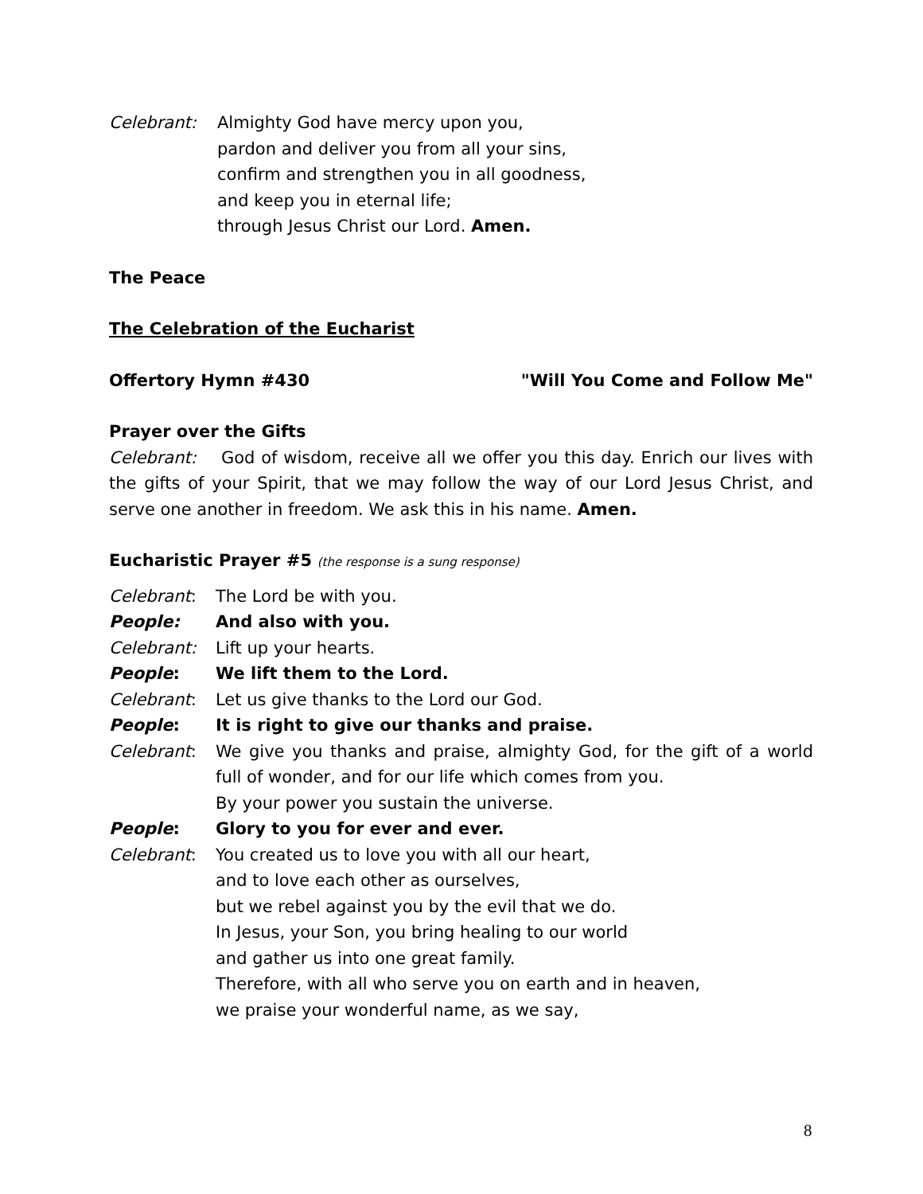Celebrant: Almighty God have mercy upon you,
pardon and deliver you from all your sins,
confirm and strengthen you in all goodness,
and keep you in eternal life;
through Jesus Christ our Lord. Amen.
The Peace
The Celebration of the Eucharist
Offertory Hymn #430 "Will You Come and Follow Me"
Prayer over the Gifts
Celebrant: God of wisdom, receive all we offer you this day. Enrich our lives with the gifts of your Spirit, that we may follow the way of our Lord Jesus Christ, and serve one another in freedom. We ask this in his name. Amen.
Eucharistic Prayer #5 (the response is a sung response)
Celebrant: The Lord be with you.
People: And also with you.
Celebrant: Lift up your hearts.
People: We lift them to the Lord.
Celebrant: Let us give thanks to the Lord our God.
People: It is right to give our thanks and praise.
Celebrant: We give you thanks and praise, almighty God, for the gift of a world full of wonder, and for our life which comes from you.
By your power you sustain the universe.
People: Glory to you for ever and ever.
Celebrant: You created us to love you with all our heart,
and to love each other as ourselves,
but we rebel against you by the evil that we do.
In Jesus, your Son, you bring healing to our world
and gather us into one great family.
Therefore, with all who serve you on earth and in heaven,
we praise your wonderful name, as we say,
8